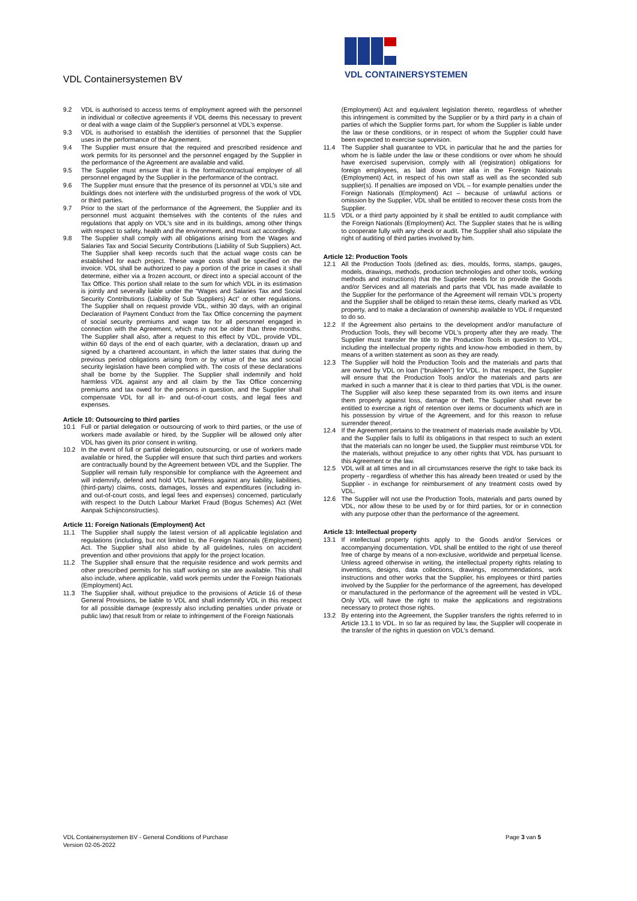VDL Containersystemen BV
VDL CONTAINERSYSTEMEN
9.2 VDL is authorised to access terms of employment agreed with the personnel in individual or collective agreements if VDL deems this necessary to prevent or deal with a wage claim of the Supplier's personnel at VDL's expense.
9.3 VDL is authorised to establish the identities of personnel that the Supplier uses in the performance of the Agreement.
9.4 The Supplier must ensure that the required and prescribed residence and work permits for its personnel and the personnel engaged by the Supplier in the performance of the Agreement are available and valid.
9.5 The Supplier must ensure that it is the formal/contractual employer of all personnel engaged by the Supplier in the performance of the contract.
9.6 The Supplier must ensure that the presence of its personnel at VDL's site and buildings does not interfere with the undisturbed progress of the work of VDL or third parties.
9.7 Prior to the start of the performance of the Agreement, the Supplier and its personnel must acquaint themselves with the contents of the rules and regulations that apply on VDL's site and in its buildings, among other things with respect to safety, health and the environment, and must act accordingly.
9.8 The Supplier shall comply with all obligations arising from the Wages and Salaries Tax and Social Security Contributions (Liability of Sub Suppliers) Act. The Supplier shall keep records such that the actual wage costs can be established for each project. These wage costs shall be specified on the invoice. VDL shall be authorized to pay a portion of the price in cases it shall determine, either via a frozen account, or direct into a special account of the Tax Office. This portion shall relate to the sum for which VDL in its estimation is jointly and severally liable under the “Wages and Salaries Tax and Social Security Contributions (Liability of Sub Suppliers) Act” or other regulations. The Supplier shall on request provide VDL, within 30 days, with an original Declaration of Payment Conduct from the Tax Office concerning the payment of social security premiums and wage tax for all personnel engaged in connection with the Agreement, which may not be older than three months. The Supplier shall also, after a request to this effect by VDL, provide VDL, within 60 days of the end of each quarter, with a declaration, drawn up and signed by a chartered accountant, in which the latter states that during the previous period obligations arising from or by virtue of the tax and social security legislation have been complied with. The costs of these declarations shall be borne by the Supplier. The Supplier shall indemnify and hold harmless VDL against any and all claim by the Tax Office concerning premiums and tax owed for the persons in question, and the Supplier shall compensate VDL for all in- and out-of-court costs, and legal fees and expenses.
Article 10: Outsourcing to third parties
10.1 Full or partial delegation or outsourcing of work to third parties, or the use of workers made available or hired, by the Supplier will be allowed only after VDL has given its prior consent in writing.
10.2 In the event of full or partial delegation, outsourcing, or use of workers made available or hired, the Supplier will ensure that such third parties and workers are contractually bound by the Agreement between VDL and the Supplier. The Supplier will remain fully responsible for compliance with the Agreement and will indemnify, defend and hold VDL harmless against any liability, liabilities, (third-party) claims, costs, damages, losses and expenditures (including in- and out-of-court costs, and legal fees and expenses) concerned, particularly with respect to the Dutch Labour Market Fraud (Bogus Schemes) Act (Wet Aanpak Schijnconstructies).
Article 11: Foreign Nationals (Employment) Act
11.1 The Supplier shall supply the latest version of all applicable legislation and regulations (including, but not limited to, the Foreign Nationals (Employment) Act. The Supplier shall also abide by all guidelines, rules on accident prevention and other provisions that apply for the project location.
11.2 The Supplier shall ensure that the requisite residence and work permits and other prescribed permits for his staff working on site are available. This shall also include, where applicable, valid work permits under the Foreign Nationals (Employment) Act.
11.3 The Supplier shall, without prejudice to the provisions of Article 16 of these General Provisions, be liable to VDL and shall indemnify VDL in this respect for all possible damage (expressly also including penalties under private or public law) that result from or relate to infringement of the Foreign Nationals
(Employment) Act and equivalent legislation thereto, regardless of whether this infringement is committed by the Supplier or by a third party in a chain of parties of which the Supplier forms part, for whom the Supplier is liable under the law or these conditions, or in respect of whom the Supplier could have been expected to exercise supervision.
11.4 The Supplier shall guarantee to VDL in particular that he and the parties for whom he is liable under the law or these conditions or over whom he should have exercised supervision, comply with all (registration) obligations for foreign employees, as laid down inter alia in the Foreign Nationals (Employment) Act, in respect of his own staff as well as the seconded sub supplier(s). If penalties are imposed on VDL – for example penalties under the Foreign Nationals (Employment) Act – because of unlawful actions or omission by the Supplier, VDL shall be entitled to recover these costs from the Supplier.
11.5 VDL or a third party appointed by it shall be entitled to audit compliance with the Foreign Nationals (Employment) Act. The Supplier states that he is willing to cooperate fully with any check or audit. The Supplier shall also stipulate the right of auditing of third parties involved by him.
Article 12: Production Tools
12.1 All the Production Tools (defined as: dies, moulds, forms, stamps, gauges, models, drawings, methods, production technologies and other tools, working methods and instructions) that the Supplier needs for to provide the Goods and/or Services and all materials and parts that VDL has made available to the Supplier for the performance of the Agreement will remain VDL's property and the Supplier shall be obliged to retain these items, clearly marked as VDL property, and to make a declaration of ownership available to VDL if requested to do so.
12.2 If the Agreement also pertains to the development and/or manufacture of Production Tools, they will become VDL's property after they are ready. The Supplier must transfer the title to the Production Tools in question to VDL, including the intellectual property rights and know-how embodied in them, by means of a written statement as soon as they are ready.
12.3 The Supplier will hold the Production Tools and the materials and parts that are owned by VDL on loan (“bruikleen”) for VDL. In that respect, the Supplier will ensure that the Production Tools and/or the materials and parts are marked in such a manner that it is clear to third parties that VDL is the owner. The Supplier will also keep these separated from its own items and insure them properly against loss, damage or theft. The Supplier shall never be entitled to exercise a right of retention over items or documents which are in his possession by virtue of the Agreement, and for this reason to refuse surrender thereof.
12.4 If the Agreement pertains to the treatment of materials made available by VDL and the Supplier fails to fulfil its obligations in that respect to such an extent that the materials can no longer be used, the Supplier must reimburse VDL for the materials, without prejudice to any other rights that VDL has pursuant to this Agreement or the law.
12.5 VDL will at all times and in all circumstances reserve the right to take back its property - regardless of whether this has already been treated or used by the Supplier - in exchange for reimbursement of any treatment costs owed by VDL.
12.6 The Supplier will not use the Production Tools, materials and parts owned by VDL, nor allow these to be used by or for third parties, for or in connection with any purpose other than the performance of the agreement.
Article 13: Intellectual property
13.1 If intellectual property rights apply to the Goods and/or Services or accompanying documentation, VDL shall be entitled to the right of use thereof free of charge by means of a non-exclusive, worldwide and perpetual license. Unless agreed otherwise in writing, the intellectual property rights relating to inventions, designs, data collections, drawings, recommendations, work instructions and other works that the Supplier, his employees or third parties involved by the Supplier for the performance of the agreement, has developed or manufactured in the performance of the agreement will be vested in VDL. Only VDL will have the right to make the applications and registrations necessary to protect those rights.
13.2 By entering into the Agreement, the Supplier transfers the rights referred to in Article 13.1 to VDL. In so far as required by law, the Supplier will cooperate in the transfer of the rights in question on VDL's demand.
VDL Containersystemen BV - General Conditions of Purchase
Version 02-05-2022
Page 3 van 5